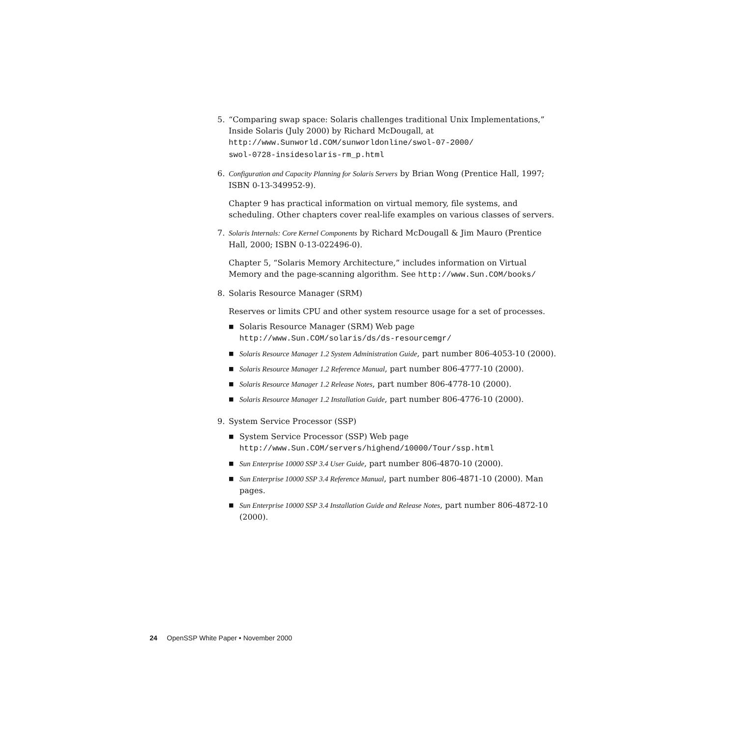5. “Comparing swap space: Solaris challenges traditional Unix Implementations,” Inside Solaris (July 2000) by Richard McDougall, at
http://www.Sunworld.COM/sunworldonline/swol-07-2000/
swol-0728-insidesolaris-rm_p.html
6. Configuration and Capacity Planning for Solaris Servers by Brian Wong (Prentice Hall, 1997; ISBN 0-13-349952-9).
Chapter 9 has practical information on virtual memory, file systems, and scheduling. Other chapters cover real-life examples on various classes of servers.
7. Solaris Internals: Core Kernel Components by Richard McDougall & Jim Mauro (Prentice Hall, 2000; ISBN 0-13-022496-0).
Chapter 5, “Solaris Memory Architecture,” includes information on Virtual Memory and the page-scanning algorithm. See http://www.Sun.COM/books/
8. Solaris Resource Manager (SRM)
Reserves or limits CPU and other system resource usage for a set of processes.
■ Solaris Resource Manager (SRM) Web page
http://www.Sun.COM/solaris/ds/ds-resourcemgr/
■ Solaris Resource Manager 1.2 System Administration Guide, part number 806-4053-10 (2000).
■ Solaris Resource Manager 1.2 Reference Manual, part number 806-4777-10 (2000).
■ Solaris Resource Manager 1.2 Release Notes, part number 806-4778-10 (2000).
■ Solaris Resource Manager 1.2 Installation Guide, part number 806-4776-10 (2000).
9. System Service Processor (SSP)
■ System Service Processor (SSP) Web page
http://www.Sun.COM/servers/highend/10000/Tour/ssp.html
■ Sun Enterprise 10000 SSP 3.4 User Guide, part number 806-4870-10 (2000).
■ Sun Enterprise 10000 SSP 3.4 Reference Manual, part number 806-4871-10 (2000). Man pages.
■ Sun Enterprise 10000 SSP 3.4 Installation Guide and Release Notes, part number 806-4872-10 (2000).
24 OpenSSP White Paper • November 2000